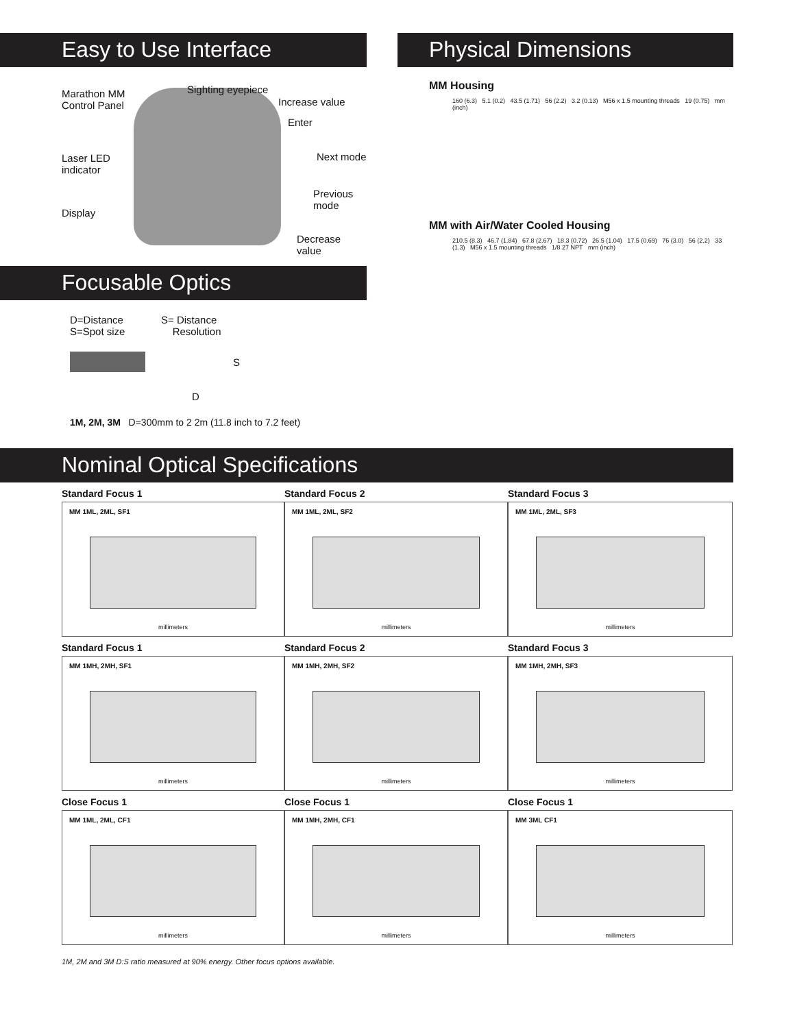Easy to Use Interface
Marathon MM
Control Panel
Sighting eyepiece
Increase value
Enter
Laser LED
indicator
Next mode
Previous
mode
Display
Decrease value
Focusable Optics
D=Distance
S=Spot size
S= Distance
Resolution
S
D
1M, 2M, 3M D=300mm to 2 2m (11.8 inch to 7.2 feet)
Physical Dimensions
MM Housing
160 (6.3) 5.1 (0.2) 43.5 (1.71) 56 (2.2) 3.2 (0.13) M56 x 1.5 mounting threads 19 (0.75) mm (inch)
MM with Air/Water Cooled Housing
210.5 (8.3) 46.7 (1.84) 67.8 (2.67) 18.3 (0.72) 26.5 (1.04) 17.5 (0.69) 76 (3.0) 56 (2.2) 33 (1.3) M56 x 1.5 mounting threads 1/8 27 NPT mm (inch)
Nominal Optical Specifications
Standard Focus 1
MM 1ML, 2ML, SF1
millimeters
Standard Focus 2
MM 1ML, 2ML, SF2
millimeters
Standard Focus 3
MM 1ML, 2ML, SF3
millimeters
Standard Focus 1
MM 1MH, 2MH, SF1
millimeters
Standard Focus 2
MM 1MH, 2MH, SF2
millimeters
Standard Focus 3
MM 1MH, 2MH, SF3
millimeters
Close Focus 1
MM 1ML, 2ML, CF1
millimeters
Close Focus 1
MM 1MH, 2MH, CF1
millimeters
Close Focus 1
MM 3ML CF1
millimeters
1M, 2M and 3M D:S ratio measured at 90% energy. Other focus options available.